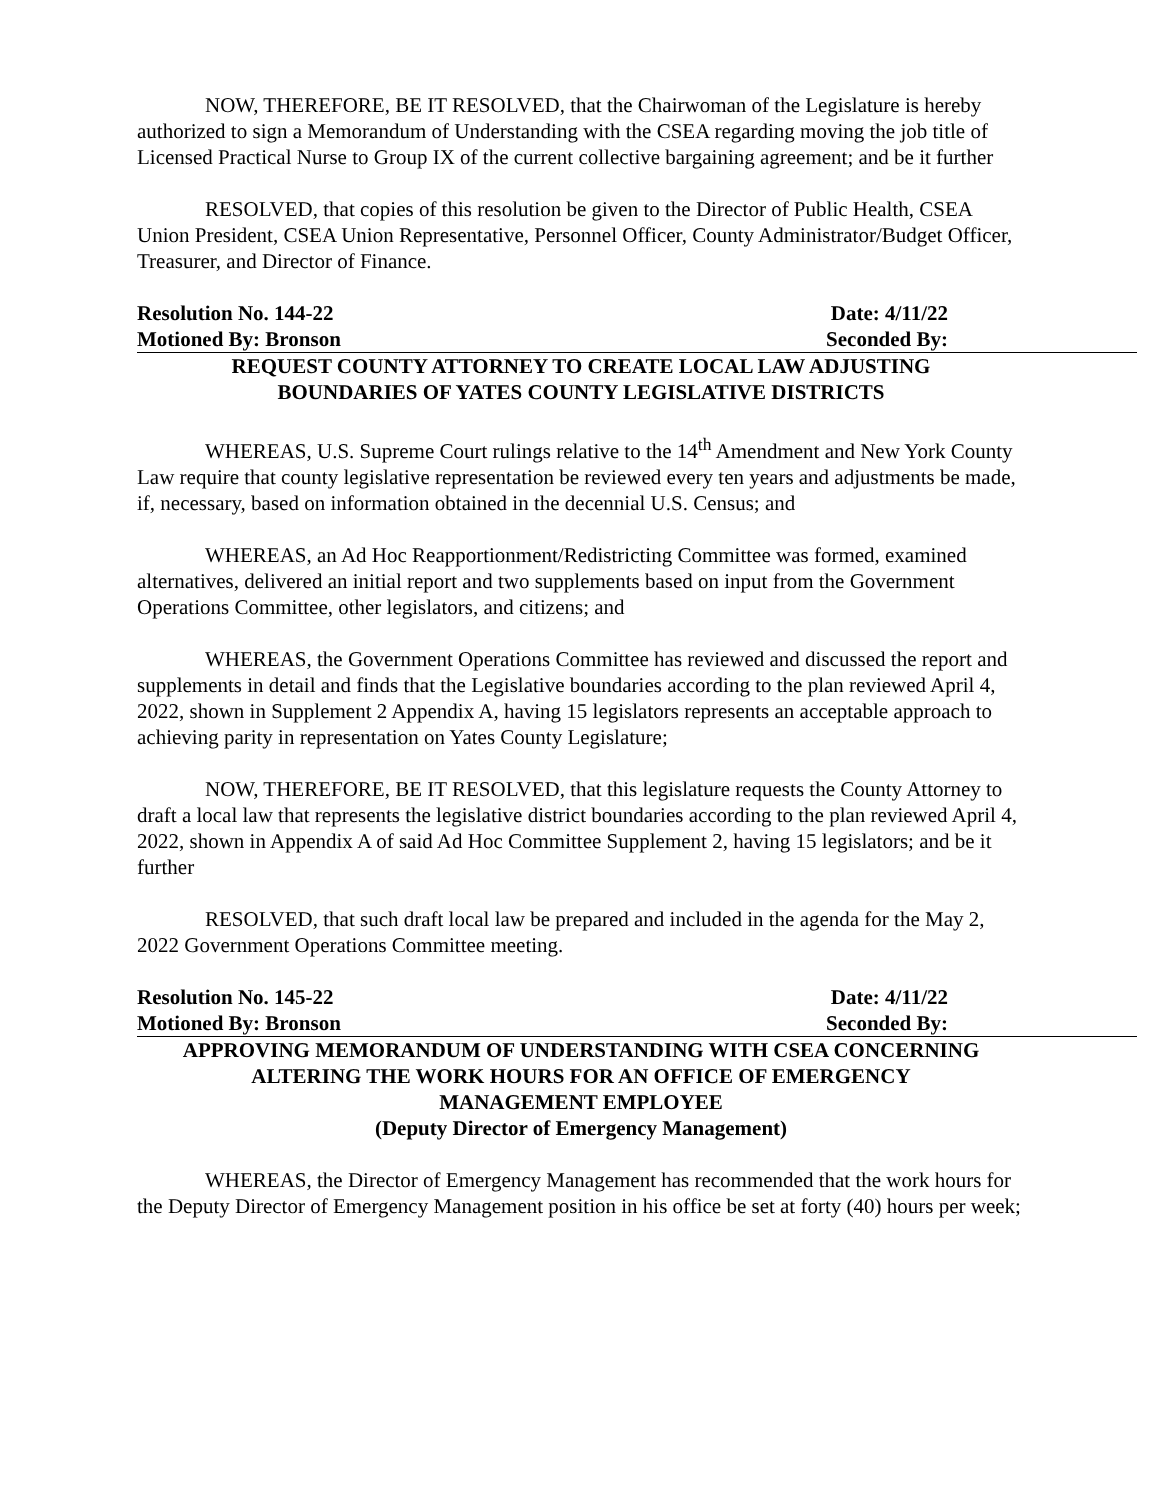NOW, THEREFORE, BE IT RESOLVED, that the Chairwoman of the Legislature is hereby authorized to sign a Memorandum of Understanding with the CSEA regarding moving the job title of Licensed Practical Nurse to Group IX of the current collective bargaining agreement; and be it further
RESOLVED, that copies of this resolution be given to the Director of Public Health, CSEA Union President, CSEA Union Representative, Personnel Officer, County Administrator/Budget Officer, Treasurer, and Director of Finance.
Resolution No. 144-22 Date: 4/11/22
Motioned By: Bronson Seconded By:
REQUEST COUNTY ATTORNEY TO CREATE LOCAL LAW ADJUSTING
BOUNDARIES OF YATES COUNTY LEGISLATIVE DISTRICTS
WHEREAS, U.S. Supreme Court rulings relative to the 14<sup>th</sup> Amendment and New York County Law require that county legislative representation be reviewed every ten years and adjustments be made, if, necessary, based on information obtained in the decennial U.S. Census; and
WHEREAS, an Ad Hoc Reapportionment/Redistricting Committee was formed, examined alternatives, delivered an initial report and two supplements based on input from the Government Operations Committee, other legislators, and citizens; and
WHEREAS, the Government Operations Committee has reviewed and discussed the report and supplements in detail and finds that the Legislative boundaries according to the plan reviewed April 4, 2022, shown in Supplement 2 Appendix A, having 15 legislators represents an acceptable approach to achieving parity in representation on Yates County Legislature;
NOW, THEREFORE, BE IT RESOLVED, that this legislature requests the County Attorney to draft a local law that represents the legislative district boundaries according to the plan reviewed April 4, 2022, shown in Appendix A of said Ad Hoc Committee Supplement 2, having 15 legislators; and be it further
RESOLVED, that such draft local law be prepared and included in the agenda for the May 2, 2022 Government Operations Committee meeting.
Resolution No. 145-22 Date: 4/11/22
Motioned By: Bronson Seconded By:
APPROVING MEMORANDUM OF UNDERSTANDING WITH CSEA CONCERNING
ALTERING THE WORK HOURS FOR AN OFFICE OF EMERGENCY
MANAGEMENT EMPLOYEE
(Deputy Director of Emergency Management)
WHEREAS, the Director of Emergency Management has recommended that the work hours for the Deputy Director of Emergency Management position in his office be set at forty (40) hours per week;